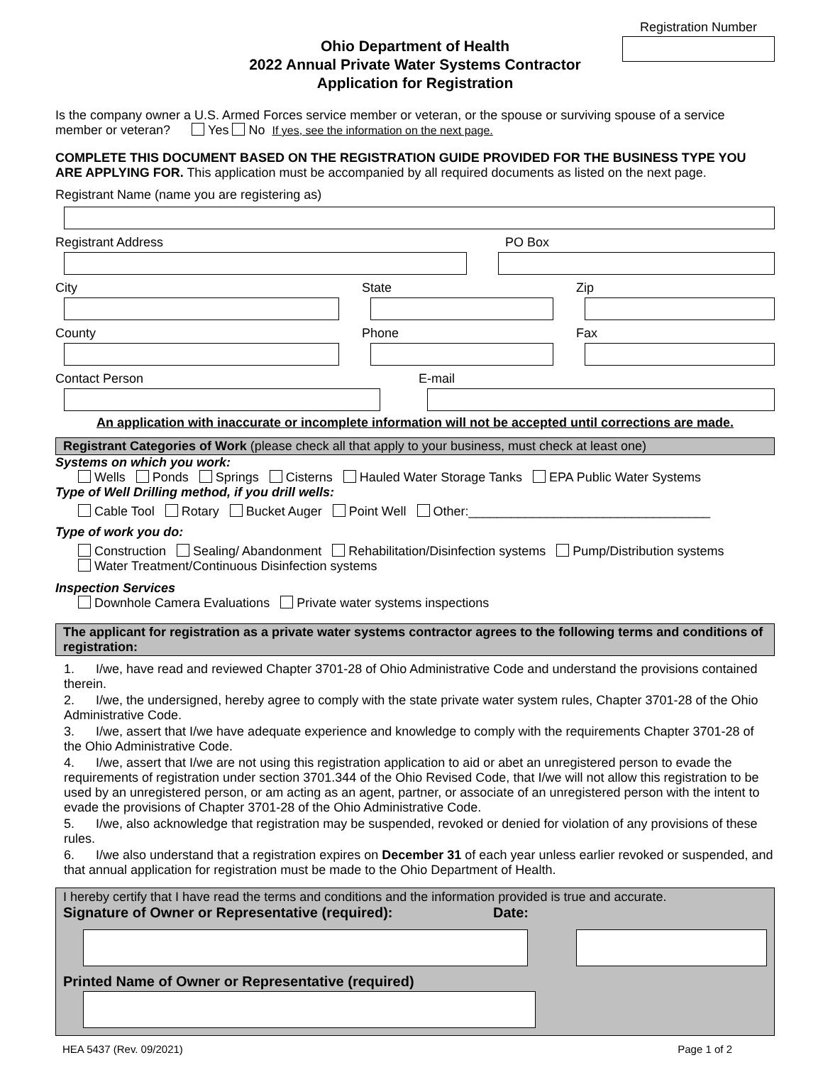Registration Number
Ohio Department of Health
2022 Annual Private Water Systems Contractor
Application for Registration
Is the company owner a U.S. Armed Forces service member or veteran, or the spouse or surviving spouse of a service member or veteran? Yes No If yes, see the information on the next page.
COMPLETE THIS DOCUMENT BASED ON THE REGISTRATION GUIDE PROVIDED FOR THE BUSINESS TYPE YOU ARE APPLYING FOR. This application must be accompanied by all required documents as listed on the next page.
Registrant Name (name you are registering as)
Registrant Address PO Box
City State Zip
County Phone Fax
Contact Person E-mail
An application with inaccurate or incomplete information will not be accepted until corrections are made.
Registrant Categories of Work (please check all that apply to your business, must check at least one)
Systems on which you work:
Wells Ponds Springs Cisterns Hauled Water Storage Tanks EPA Public Water Systems
Type of Well Drilling method, if you drill wells:
Cable Tool Rotary Bucket Auger Point Well Other:__________________________________
Type of work you do:
Construction Sealing/ Abandonment Rehabilitation/Disinfection systems Pump/Distribution systems
Water Treatment/Continuous Disinfection systems
Inspection Services
Downhole Camera Evaluations Private water systems inspections
The applicant for registration as a private water systems contractor agrees to the following terms and conditions of registration:
1. I/we, have read and reviewed Chapter 3701-28 of Ohio Administrative Code and understand the provisions contained therein.
2. I/we, the undersigned, hereby agree to comply with the state private water system rules, Chapter 3701-28 of the Ohio Administrative Code.
3. I/we, assert that I/we have adequate experience and knowledge to comply with the requirements Chapter 3701-28 of the Ohio Administrative Code.
4. I/we, assert that I/we are not using this registration application to aid or abet an unregistered person to evade the requirements of registration under section 3701.344 of the Ohio Revised Code, that I/we will not allow this registration to be used by an unregistered person, or am acting as an agent, partner, or associate of an unregistered person with the intent to evade the provisions of Chapter 3701-28 of the Ohio Administrative Code.
5. I/we, also acknowledge that registration may be suspended, revoked or denied for violation of any provisions of these rules.
6. I/we also understand that a registration expires on December 31 of each year unless earlier revoked or suspended, and that annual application for registration must be made to the Ohio Department of Health.
I hereby certify that I have read the terms and conditions and the information provided is true and accurate.
Signature of Owner or Representative (required): Date:
Printed Name of Owner or Representative (required)
HEA 5437 (Rev. 09/2021) Page 1 of 2